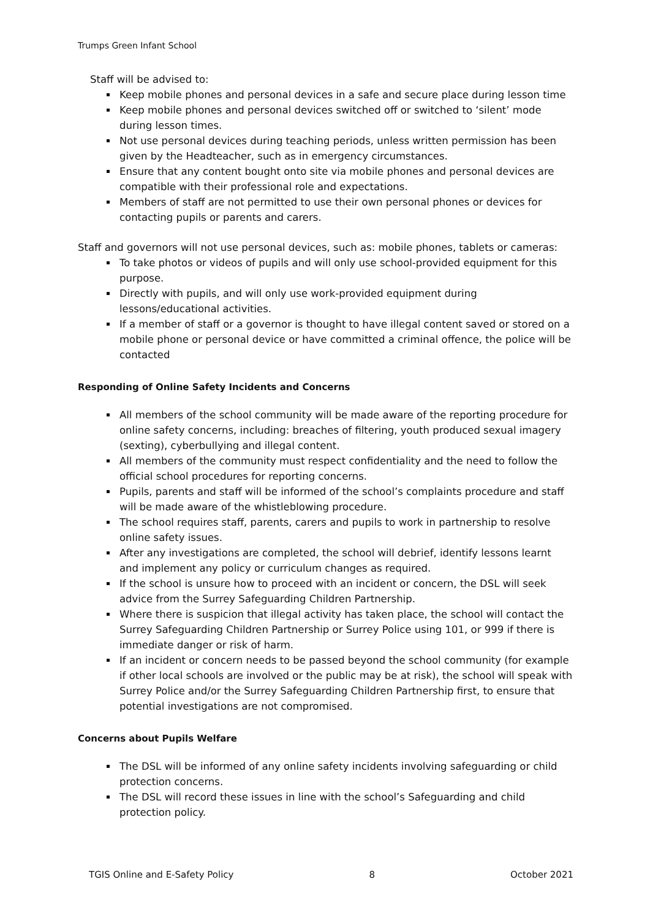Trumps Green Infant School
Staff will be advised to:
Keep mobile phones and personal devices in a safe and secure place during lesson time
Keep mobile phones and personal devices switched off or switched to ‘silent’ mode during lesson times.
Not use personal devices during teaching periods, unless written permission has been given by the Headteacher, such as in emergency circumstances.
Ensure that any content bought onto site via mobile phones and personal devices are compatible with their professional role and expectations.
Members of staff are not permitted to use their own personal phones or devices for contacting pupils or parents and carers.
Staff and governors will not use personal devices, such as: mobile phones, tablets or cameras:
To take photos or videos of pupils and will only use school-provided equipment for this purpose.
Directly with pupils, and will only use work-provided equipment during lessons/educational activities.
If a member of staff or a governor is thought to have illegal content saved or stored on a mobile phone or personal device or have committed a criminal offence, the police will be contacted
Responding of Online Safety Incidents and Concerns
All members of the school community will be made aware of the reporting procedure for online safety concerns, including: breaches of filtering, youth produced sexual imagery (sexting), cyberbullying and illegal content.
All members of the community must respect confidentiality and the need to follow the official school procedures for reporting concerns.
Pupils, parents and staff will be informed of the school’s complaints procedure and staff will be made aware of the whistleblowing procedure.
The school requires staff, parents, carers and pupils to work in partnership to resolve online safety issues.
After any investigations are completed, the school will debrief, identify lessons learnt and implement any policy or curriculum changes as required.
If the school is unsure how to proceed with an incident or concern, the DSL will seek advice from the Surrey Safeguarding Children Partnership.
Where there is suspicion that illegal activity has taken place, the school will contact the Surrey Safeguarding Children Partnership or Surrey Police using 101, or 999 if there is immediate danger or risk of harm.
If an incident or concern needs to be passed beyond the school community (for example if other local schools are involved or the public may be at risk), the school will speak with Surrey Police and/or the Surrey Safeguarding Children Partnership first, to ensure that potential investigations are not compromised.
Concerns about Pupils Welfare
The DSL will be informed of any online safety incidents involving safeguarding or child protection concerns.
The DSL will record these issues in line with the school’s Safeguarding and child protection policy.
TGIS Online and E-Safety Policy 8 October 2021